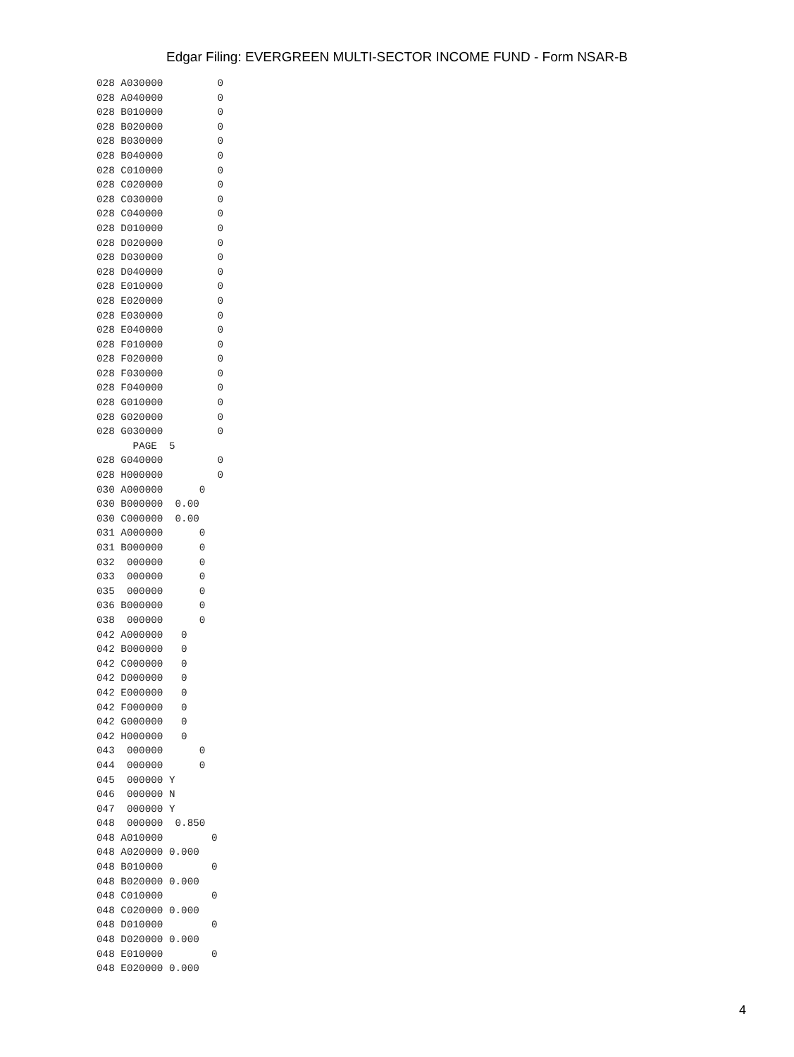Edgar Filing: EVERGREEN MULTI-SECTOR INCOME FUND - Form NSAR-B
028 A030000         0
028 A040000         0
028 B010000         0
028 B020000         0
028 B030000         0
028 B040000         0
028 C010000         0
028 C020000         0
028 C030000         0
028 C040000         0
028 D010000         0
028 D020000         0
028 D030000         0
028 D040000         0
028 E010000         0
028 E020000         0
028 E030000         0
028 E040000         0
028 F010000         0
028 F020000         0
028 F030000         0
028 F040000         0
028 G010000         0
028 G020000         0
028 G030000         0
      PAGE  5
028 G040000         0
028 H000000         0
030 A000000      0
030 B000000  0.00
030 C000000  0.00
031 A000000      0
031 B000000      0
032  000000      0
033  000000      0
035  000000      0
036 B000000      0
038  000000      0
042 A000000   0
042 B000000   0
042 C000000   0
042 D000000   0
042 E000000   0
042 F000000   0
042 G000000   0
042 H000000   0
043  000000      0
044  000000      0
045  000000 Y
046  000000 N
047  000000 Y
048  000000  0.850
048 A010000        0
048 A020000 0.000
048 B010000        0
048 B020000 0.000
048 C010000        0
048 C020000 0.000
048 D010000        0
048 D020000 0.000
048 E010000        0
048 E020000 0.000
4